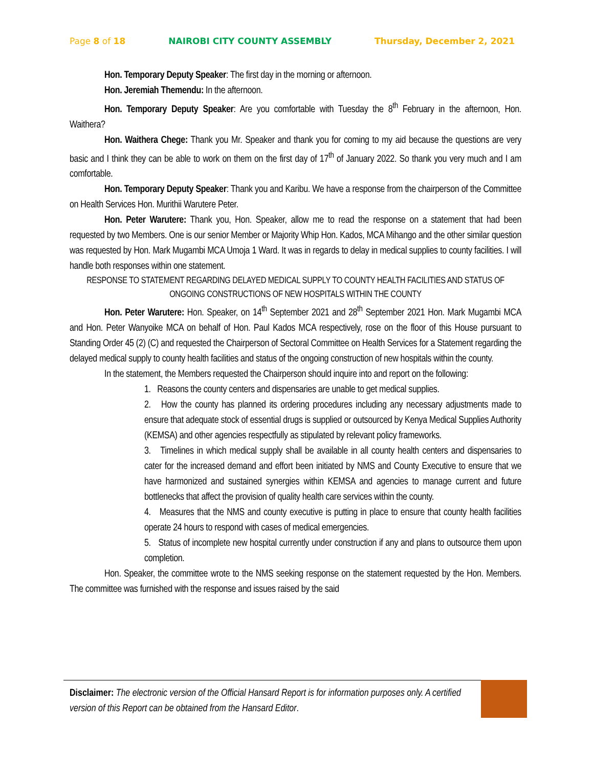Page 8 of 18 NAIROBI CITY COUNTY ASSEMBLY Thursday, December 2, 2021
Hon. Temporary Deputy Speaker: The first day in the morning or afternoon.
Hon. Jeremiah Themendu: In the afternoon.
Hon. Temporary Deputy Speaker: Are you comfortable with Tuesday the 8<sup>th</sup> February in the afternoon, Hon. Waithera?
Hon. Waithera Chege: Thank you Mr. Speaker and thank you for coming to my aid because the questions are very basic and I think they can be able to work on them on the first day of 17<sup>th</sup> of January 2022. So thank you very much and I am comfortable.
Hon. Temporary Deputy Speaker: Thank you and Karibu. We have a response from the chairperson of the Committee on Health Services Hon. Murithii Warutere Peter.
Hon. Peter Warutere: Thank you, Hon. Speaker, allow me to read the response on a statement that had been requested by two Members. One is our senior Member or Majority Whip Hon. Kados, MCA Mihango and the other similar question was requested by Hon. Mark Mugambi MCA Umoja 1 Ward. It was in regards to delay in medical supplies to county facilities. I will handle both responses within one statement.
RESPONSE TO STATEMENT REGARDING DELAYED MEDICAL SUPPLY TO COUNTY HEALTH FACILITIES AND STATUS OF ONGOING CONSTRUCTIONS OF NEW HOSPITALS WITHIN THE COUNTY
Hon. Peter Warutere: Hon. Speaker, on 14<sup>th</sup> September 2021 and 28<sup>th</sup> September 2021 Hon. Mark Mugambi MCA and Hon. Peter Wanyoike MCA on behalf of Hon. Paul Kados MCA respectively, rose on the floor of this House pursuant to Standing Order 45 (2) (C) and requested the Chairperson of Sectoral Committee on Health Services for a Statement regarding the delayed medical supply to county health facilities and status of the ongoing construction of new hospitals within the county.
In the statement, the Members requested the Chairperson should inquire into and report on the following:
1. Reasons the county centers and dispensaries are unable to get medical supplies.
2. How the county has planned its ordering procedures including any necessary adjustments made to ensure that adequate stock of essential drugs is supplied or outsourced by Kenya Medical Supplies Authority (KEMSA) and other agencies respectfully as stipulated by relevant policy frameworks.
3. Timelines in which medical supply shall be available in all county health centers and dispensaries to cater for the increased demand and effort been initiated by NMS and County Executive to ensure that we have harmonized and sustained synergies within KEMSA and agencies to manage current and future bottlenecks that affect the provision of quality health care services within the county.
4. Measures that the NMS and county executive is putting in place to ensure that county health facilities operate 24 hours to respond with cases of medical emergencies.
5. Status of incomplete new hospital currently under construction if any and plans to outsource them upon completion.
Hon. Speaker, the committee wrote to the NMS seeking response on the statement requested by the Hon. Members. The committee was furnished with the response and issues raised by the said
Disclaimer: The electronic version of the Official Hansard Report is for information purposes only. A certified version of this Report can be obtained from the Hansard Editor.